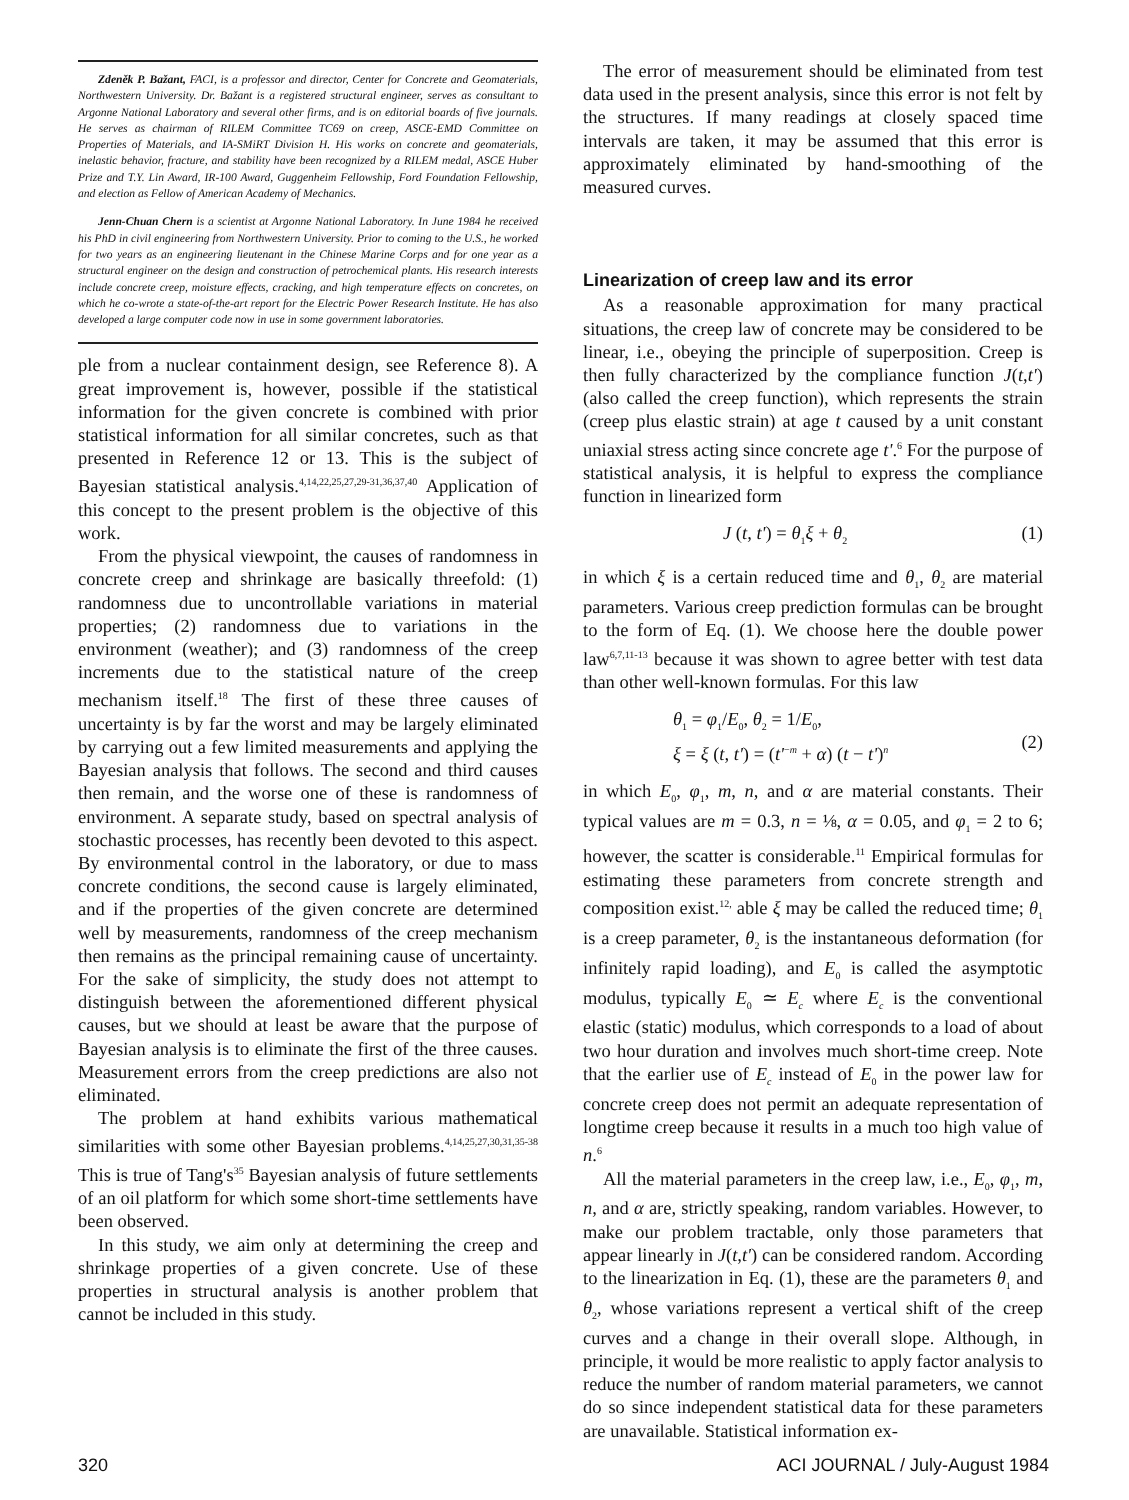Zdeněk P. Bažant, FACI, is a professor and director, Center for Concrete and Geomaterials, Northwestern University. Dr. Bažant is a registered structural engineer, serves as consultant to Argonne National Laboratory and several other firms, and is on editorial boards of five journals. He serves as chairman of RILEM Committee TC69 on creep, ASCE-EMD Committee on Properties of Materials, and IA-SMiRT Division H. His works on concrete and geomaterials, inelastic behavior, fracture, and stability have been recognized by a RILEM medal, ASCE Huber Prize and T.Y. Lin Award, IR-100 Award, Guggenheim Fellowship, Ford Foundation Fellowship, and election as Fellow of American Academy of Mechanics.
Jenn-Chuan Chern is a scientist at Argonne National Laboratory. In June 1984 he received his PhD in civil engineering from Northwestern University. Prior to coming to the U.S., he worked for two years as an engineering lieutenant in the Chinese Marine Corps and for one year as a structural engineer on the design and construction of petrochemical plants. His research interests include concrete creep, moisture effects, cracking, and high temperature effects on concretes, on which he co-wrote a state-of-the-art report for the Electric Power Research Institute. He has also developed a large computer code now in use in some government laboratories.
ple from a nuclear containment design, see Reference 8). A great improvement is, however, possible if the statistical information for the given concrete is combined with prior statistical information for all similar concretes, such as that presented in Reference 12 or 13. This is the subject of Bayesian statistical analysis.<sup>4,14,22,25,27,29-31,36,37,40</sup> Application of this concept to the present problem is the objective of this work.
From the physical viewpoint, the causes of randomness in concrete creep and shrinkage are basically threefold: (1) randomness due to uncontrollable variations in material properties; (2) randomness due to variations in the environment (weather); and (3) randomness of the creep increments due to the statistical nature of the creep mechanism itself.<sup>18</sup> The first of these three causes of uncertainty is by far the worst and may be largely eliminated by carrying out a few limited measurements and applying the Bayesian analysis that follows. The second and third causes then remain, and the worse one of these is randomness of environment. A separate study, based on spectral analysis of stochastic processes, has recently been devoted to this aspect. By environmental control in the laboratory, or due to mass concrete conditions, the second cause is largely eliminated, and if the properties of the given concrete are determined well by measurements, randomness of the creep mechanism then remains as the principal remaining cause of uncertainty. For the sake of simplicity, the study does not attempt to distinguish between the aforementioned different physical causes, but we should at least be aware that the purpose of Bayesian analysis is to eliminate the first of the three causes. Measurement errors from the creep predictions are also not eliminated.
The problem at hand exhibits various mathematical similarities with some other Bayesian problems.<sup>4,14,25,27,30,31,35-38</sup> This is true of Tang's<sup>35</sup> Bayesian analysis of future settlements of an oil platform for which some short-time settlements have been observed.
In this study, we aim only at determining the creep and shrinkage properties of a given concrete. Use of these properties in structural analysis is another problem that cannot be included in this study.
The error of measurement should be eliminated from test data used in the present analysis, since this error is not felt by the structures. If many readings at closely spaced time intervals are taken, it may be assumed that this error is approximately eliminated by hand-smoothing of the measured curves.
Linearization of creep law and its error
As a reasonable approximation for many practical situations, the creep law of concrete may be considered to be linear, i.e., obeying the principle of superposition. Creep is then fully characterized by the compliance function J(t,t') (also called the creep function), which represents the strain (creep plus elastic strain) at age t caused by a unit constant uniaxial stress acting since concrete age t'.<sup>6</sup> For the purpose of statistical analysis, it is helpful to express the compliance function in linearized form
J (t, t') = θ<sub>1</sub>ξ + θ<sub>2</sub> (1)
in which ξ is a certain reduced time and θ<sub>1</sub>, θ<sub>2</sub> are material parameters. Various creep prediction formulas can be brought to the form of Eq. (1). We choose here the double power law<sup>6,7,11-13</sup> because it was shown to agree better with test data than other well-known formulas. For this law
θ<sub>1</sub> = φ<sub>1</sub>/E<sub>0</sub>, θ<sub>2</sub> = 1/E<sub>0</sub>,
ξ = ξ (t, t') = (t'<sup>−m</sup> + α) (t − t')<sup>n</sup>
(2)
in which E<sub>0</sub>, φ<sub>1</sub>, m, n, and α are material constants. Their typical values are m = 0.3, n = ⅛, α = 0.05, and φ<sub>1</sub> = 2 to 6; however, the scatter is considerable.<sup>11</sup> Empirical formulas for estimating these parameters from concrete strength and composition exist.<sup>12,</sup> able ξ may be called the reduced time; θ<sub>1</sub> is a creep parameter, θ<sub>2</sub> is the instantaneous deformation (for infinitely rapid loading), and E<sub>0</sub> is called the asymptotic modulus, typically E<sub>0</sub> ≃ E<sub>c</sub> where E<sub>c</sub> is the conventional elastic (static) modulus, which corresponds to a load of about two hour duration and involves much short-time creep. Note that the earlier use of E<sub>c</sub> instead of E<sub>0</sub> in the power law for concrete creep does not permit an adequate representation of longtime creep because it results in a much too high value of n.<sup>6</sup>
All the material parameters in the creep law, i.e., E<sub>0</sub>, φ<sub>1</sub>, m, n, and α are, strictly speaking, random variables. However, to make our problem tractable, only those parameters that appear linearly in J(t,t') can be considered random. According to the linearization in Eq. (1), these are the parameters θ<sub>1</sub> and θ<sub>2</sub>, whose variations represent a vertical shift of the creep curves and a change in their overall slope. Although, in principle, it would be more realistic to apply factor analysis to reduce the number of random material parameters, we cannot do so since independent statistical data for these parameters are unavailable. Statistical information ex-
320 ACI JOURNAL / July-August 1984